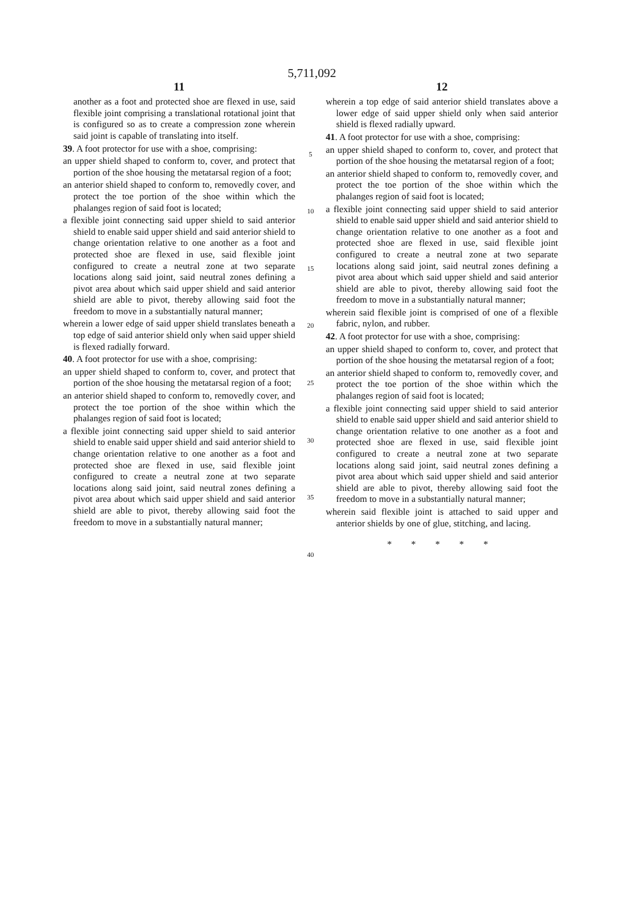5,711,092
11
another as a foot and protected shoe are flexed in use, said flexible joint comprising a translational rotational joint that is configured so as to create a compression zone wherein said joint is capable of translating into itself.
39. A foot protector for use with a shoe, comprising:
an upper shield shaped to conform to, cover, and protect that portion of the shoe housing the metatarsal region of a foot;
an anterior shield shaped to conform to, removedly cover, and protect the toe portion of the shoe within which the phalanges region of said foot is located;
a flexible joint connecting said upper shield to said anterior shield to enable said upper shield and said anterior shield to change orientation relative to one another as a foot and protected shoe are flexed in use, said flexible joint configured to create a neutral zone at two separate locations along said joint, said neutral zones defining a pivot area about which said upper shield and said anterior shield are able to pivot, thereby allowing said foot the freedom to move in a substantially natural manner;
wherein a lower edge of said upper shield translates beneath a top edge of said anterior shield only when said upper shield is flexed radially forward.
40. A foot protector for use with a shoe, comprising:
an upper shield shaped to conform to, cover, and protect that portion of the shoe housing the metatarsal region of a foot;
an anterior shield shaped to conform to, removedly cover, and protect the toe portion of the shoe within which the phalanges region of said foot is located;
a flexible joint connecting said upper shield to said anterior shield to enable said upper shield and said anterior shield to change orientation relative to one another as a foot and protected shoe are flexed in use, said flexible joint configured to create a neutral zone at two separate locations along said joint, said neutral zones defining a pivot area about which said upper shield and said anterior shield are able to pivot, thereby allowing said foot the freedom to move in a substantially natural manner;
5
10
15
20
25
30
35
40
12
wherein a top edge of said anterior shield translates above a lower edge of said upper shield only when said anterior shield is flexed radially upward.
41. A foot protector for use with a shoe, comprising:
an upper shield shaped to conform to, cover, and protect that portion of the shoe housing the metatarsal region of a foot;
an anterior shield shaped to conform to, removedly cover, and protect the toe portion of the shoe within which the phalanges region of said foot is located;
a flexible joint connecting said upper shield to said anterior shield to enable said upper shield and said anterior shield to change orientation relative to one another as a foot and protected shoe are flexed in use, said flexible joint configured to create a neutral zone at two separate locations along said joint, said neutral zones defining a pivot area about which said upper shield and said anterior shield are able to pivot, thereby allowing said foot the freedom to move in a substantially natural manner;
wherein said flexible joint is comprised of one of a flexible fabric, nylon, and rubber.
42. A foot protector for use with a shoe, comprising:
an upper shield shaped to conform to, cover, and protect that portion of the shoe housing the metatarsal region of a foot;
an anterior shield shaped to conform to, removedly cover, and protect the toe portion of the shoe within which the phalanges region of said foot is located;
a flexible joint connecting said upper shield to said anterior shield to enable said upper shield and said anterior shield to change orientation relative to one another as a foot and protected shoe are flexed in use, said flexible joint configured to create a neutral zone at two separate locations along said joint, said neutral zones defining a pivot area about which said upper shield and said anterior shield are able to pivot, thereby allowing said foot the freedom to move in a substantially natural manner;
wherein said flexible joint is attached to said upper and anterior shields by one of glue, stitching, and lacing.
* * * * *